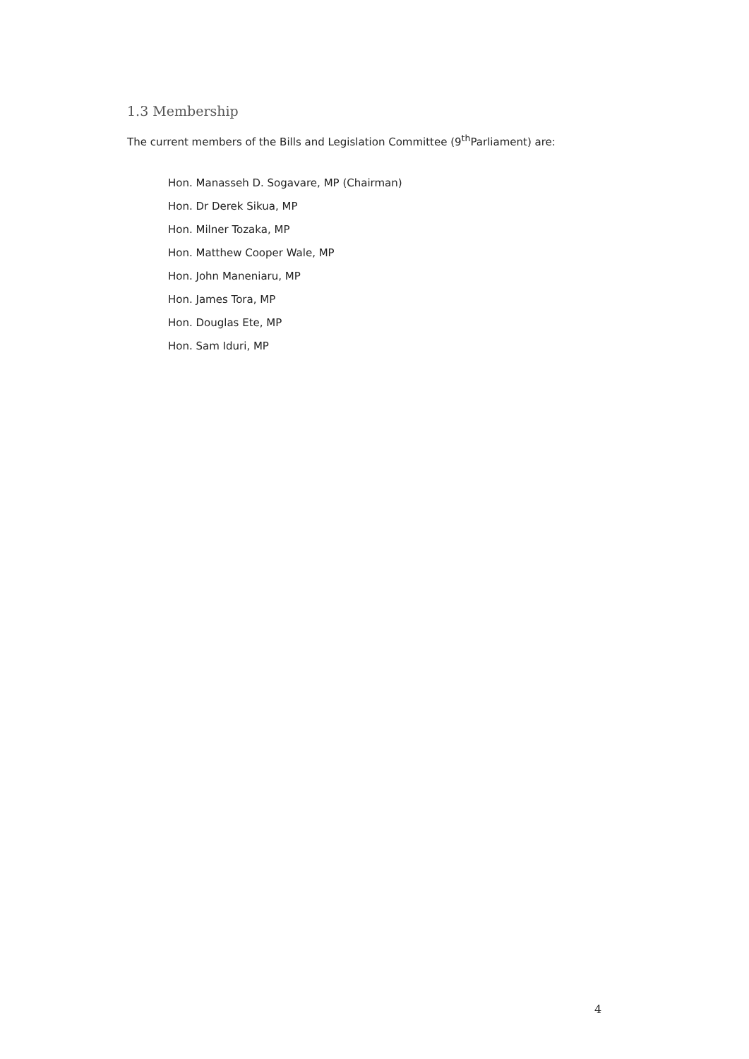1.3 Membership
The current members of the Bills and Legislation Committee (9<sup>th</sup>Parliament) are:
Hon. Manasseh D. Sogavare, MP (Chairman)
Hon. Dr Derek Sikua, MP
Hon. Milner Tozaka, MP
Hon. Matthew Cooper Wale, MP
Hon. John Maneniaru, MP
Hon. James Tora, MP
Hon. Douglas Ete, MP
Hon. Sam Iduri, MP
4